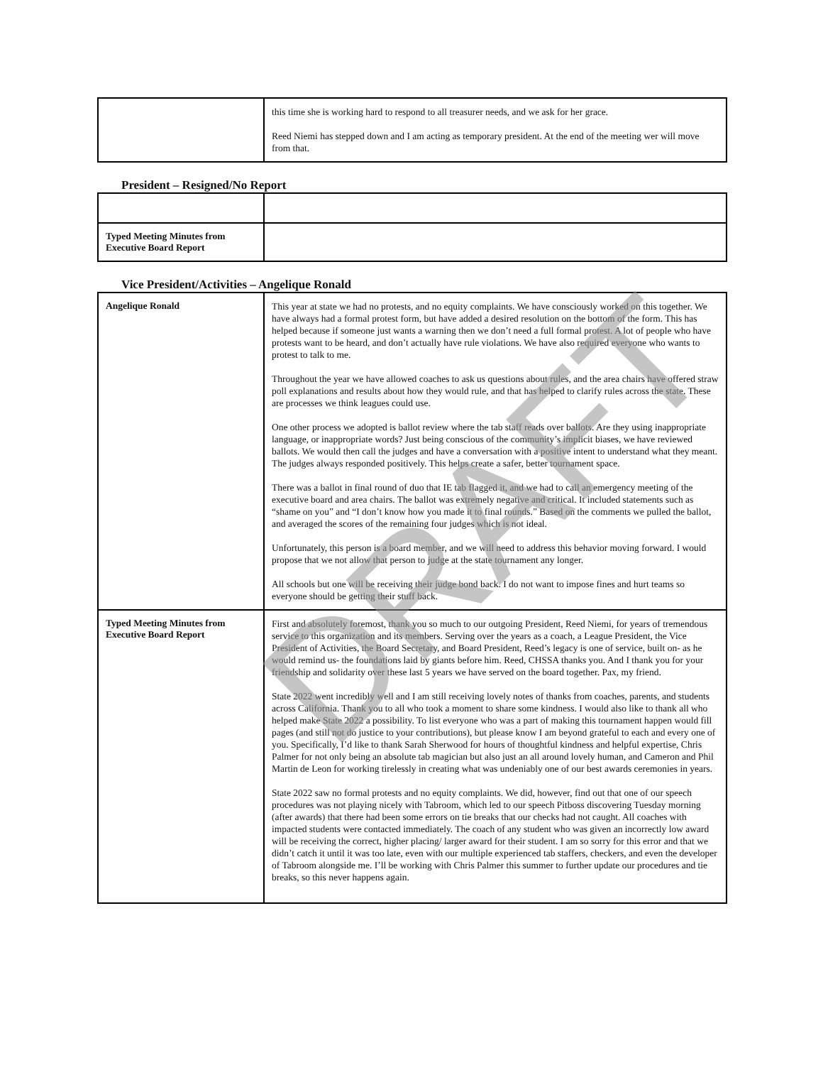| | this time she is working hard to respond to all treasurer needs, and we ask for her grace. Reed Niemi has stepped down and I am acting as temporary president. At the end of the meeting wer will move from that. |
President – Resigned/No Report
| Typed Meeting Minutes from Executive Board Report | |
Vice President/Activities – Angelique Ronald
| Angelique Ronald | This year at state we had no protests, and no equity complaints. We have consciously worked on this together. We have always had a formal protest form, but have added a desired resolution on the bottom of the form. This has helped because if someone just wants a warning then we don’t need a full formal protest. A lot of people who have protests want to be heard, and don’t actually have rule violations. We have also required everyone who wants to protest to talk to me. Throughout the year we have allowed coaches to ask us questions about rules, and the area chairs have offered straw poll explanations and results about how they would rule, and that has helped to clarify rules across the state. These are processes we think leagues could use. One other process we adopted is ballot review where the tab staff reads over ballots. Are they using inappropriate language, or inappropriate words? Just being conscious of the community’s implicit biases, we have reviewed ballots. We would then call the judges and have a conversation with a positive intent to understand what they meant. The judges always responded positively. This helps create a safer, better tournament space. There was a ballot in final round of duo that IE tab flagged it, and we had to call an emergency meeting of the executive board and area chairs. The ballot was extremely negative and critical. It included statements such as “shame on you” and “I don’t know how you made it to final rounds.” Based on the comments we pulled the ballot, and averaged the scores of the remaining four judges which is not ideal. Unfortunately, this person is a board member, and we will need to address this behavior moving forward. I would propose that we not allow that person to judge at the state tournament any longer. All schools but one will be receiving their judge bond back. I do not want to impose fines and hurt teams so everyone should be getting their stuff back. |
| Typed Meeting Minutes from Executive Board Report | First and absolutely foremost, thank you so much to our outgoing President, Reed Niemi, for years of tremendous service to this organization and its members. Serving over the years as a coach, a League President, the Vice President of Activities, the Board Secretary, and Board President, Reed’s legacy is one of service, built on- as he would remind us- the foundations laid by giants before him. Reed, CHSSA thanks you. And I thank you for your friendship and solidarity over these last 5 years we have served on the board together. Pax, my friend. State 2022 went incredibly well and I am still receiving lovely notes of thanks from coaches, parents, and students across California. Thank you to all who took a moment to share some kindness. I would also like to thank all who helped make State 2022 a possibility. To list everyone who was a part of making this tournament happen would fill pages (and still not do justice to your contributions), but please know I am beyond grateful to each and every one of you. Specifically, I’d like to thank Sarah Sherwood for hours of thoughtful kindness and helpful expertise, Chris Palmer for not only being an absolute tab magician but also just an all around lovely human, and Cameron and Phil Martin de Leon for working tirelessly in creating what was undeniably one of our best awards ceremonies in years. State 2022 saw no formal protests and no equity complaints. We did, however, find out that one of our speech procedures was not playing nicely with Tabroom, which led to our speech Pitboss discovering Tuesday morning (after awards) that there had been some errors on tie breaks that our checks had not caught. All coaches with impacted students were contacted immediately. The coach of any student who was given an incorrectly low award will be receiving the correct, higher placing/ larger award for their student. I am so sorry for this error and that we didn’t catch it until it was too late, even with our multiple experienced tab staffers, checkers, and even the developer of Tabroom alongside me. I’ll be working with Chris Palmer this summer to further update our procedures and tie breaks, so this never happens again. |
DRAFT